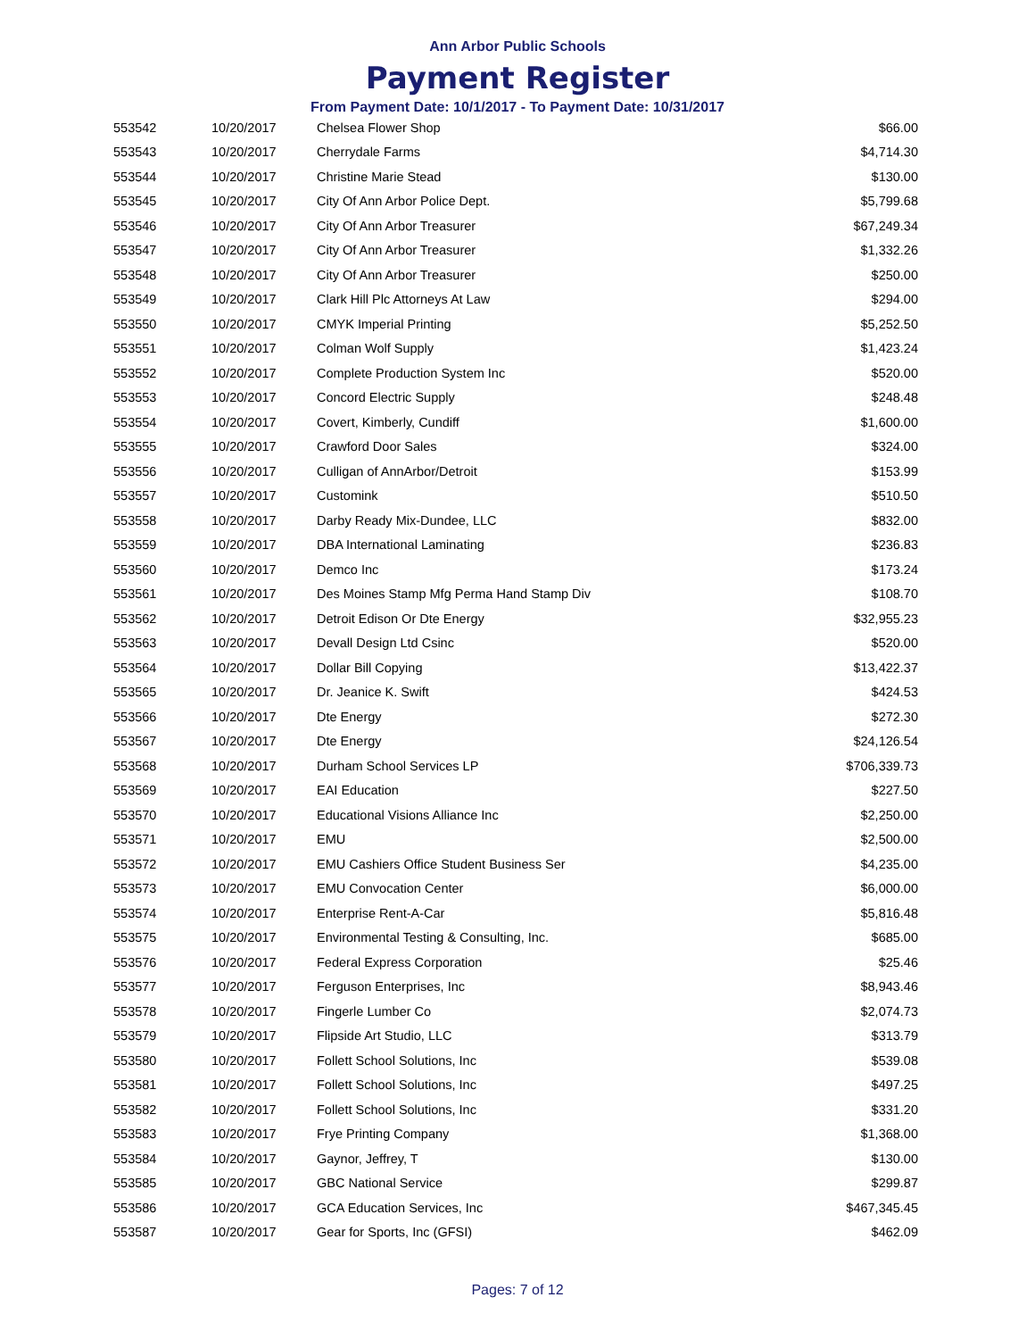Ann Arbor Public Schools
Payment Register
From Payment Date: 10/1/2017 - To Payment Date: 10/31/2017
| 553542 | 10/20/2017 | Chelsea Flower Shop | $66.00 |
| 553543 | 10/20/2017 | Cherrydale Farms | $4,714.30 |
| 553544 | 10/20/2017 | Christine Marie Stead | $130.00 |
| 553545 | 10/20/2017 | City Of Ann Arbor Police Dept. | $5,799.68 |
| 553546 | 10/20/2017 | City Of Ann Arbor Treasurer | $67,249.34 |
| 553547 | 10/20/2017 | City Of Ann Arbor Treasurer | $1,332.26 |
| 553548 | 10/20/2017 | City Of Ann Arbor Treasurer | $250.00 |
| 553549 | 10/20/2017 | Clark Hill Plc Attorneys At Law | $294.00 |
| 553550 | 10/20/2017 | CMYK Imperial Printing | $5,252.50 |
| 553551 | 10/20/2017 | Colman Wolf Supply | $1,423.24 |
| 553552 | 10/20/2017 | Complete Production System Inc | $520.00 |
| 553553 | 10/20/2017 | Concord Electric Supply | $248.48 |
| 553554 | 10/20/2017 | Covert, Kimberly, Cundiff | $1,600.00 |
| 553555 | 10/20/2017 | Crawford Door Sales | $324.00 |
| 553556 | 10/20/2017 | Culligan of AnnArbor/Detroit | $153.99 |
| 553557 | 10/20/2017 | Customink | $510.50 |
| 553558 | 10/20/2017 | Darby Ready Mix-Dundee, LLC | $832.00 |
| 553559 | 10/20/2017 | DBA International Laminating | $236.83 |
| 553560 | 10/20/2017 | Demco Inc | $173.24 |
| 553561 | 10/20/2017 | Des Moines Stamp Mfg Perma Hand Stamp Div | $108.70 |
| 553562 | 10/20/2017 | Detroit Edison Or Dte Energy | $32,955.23 |
| 553563 | 10/20/2017 | Devall Design Ltd Csinc | $520.00 |
| 553564 | 10/20/2017 | Dollar Bill Copying | $13,422.37 |
| 553565 | 10/20/2017 | Dr. Jeanice K. Swift | $424.53 |
| 553566 | 10/20/2017 | Dte Energy | $272.30 |
| 553567 | 10/20/2017 | Dte Energy | $24,126.54 |
| 553568 | 10/20/2017 | Durham School Services LP | $706,339.73 |
| 553569 | 10/20/2017 | EAI Education | $227.50 |
| 553570 | 10/20/2017 | Educational Visions Alliance Inc | $2,250.00 |
| 553571 | 10/20/2017 | EMU | $2,500.00 |
| 553572 | 10/20/2017 | EMU Cashiers Office Student Business Ser | $4,235.00 |
| 553573 | 10/20/2017 | EMU Convocation Center | $6,000.00 |
| 553574 | 10/20/2017 | Enterprise Rent-A-Car | $5,816.48 |
| 553575 | 10/20/2017 | Environmental Testing & Consulting, Inc. | $685.00 |
| 553576 | 10/20/2017 | Federal Express Corporation | $25.46 |
| 553577 | 10/20/2017 | Ferguson Enterprises, Inc | $8,943.46 |
| 553578 | 10/20/2017 | Fingerle Lumber Co | $2,074.73 |
| 553579 | 10/20/2017 | Flipside Art Studio, LLC | $313.79 |
| 553580 | 10/20/2017 | Follett School Solutions, Inc | $539.08 |
| 553581 | 10/20/2017 | Follett School Solutions, Inc | $497.25 |
| 553582 | 10/20/2017 | Follett School Solutions, Inc | $331.20 |
| 553583 | 10/20/2017 | Frye Printing Company | $1,368.00 |
| 553584 | 10/20/2017 | Gaynor, Jeffrey, T | $130.00 |
| 553585 | 10/20/2017 | GBC National Service | $299.87 |
| 553586 | 10/20/2017 | GCA Education Services, Inc | $467,345.45 |
| 553587 | 10/20/2017 | Gear for Sports, Inc (GFSI) | $462.09 |
Pages: 7 of 12